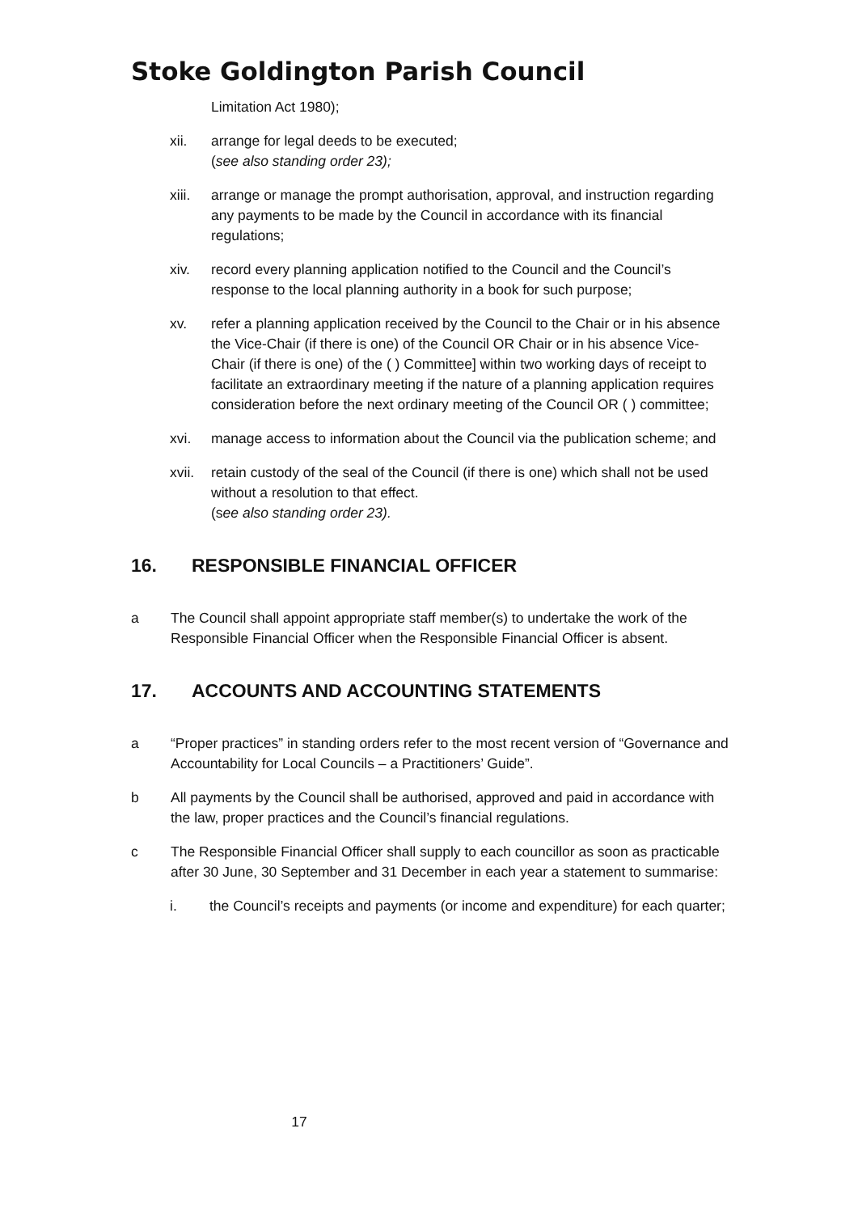Stoke Goldington Parish Council
Limitation Act 1980);
xii. arrange for legal deeds to be executed;
(see also standing order 23);
xiii. arrange or manage the prompt authorisation, approval, and instruction regarding any payments to be made by the Council in accordance with its financial regulations;
xiv. record every planning application notified to the Council and the Council’s response to the local planning authority in a book for such purpose;
xv. refer a planning application received by the Council to the Chair or in his absence the Vice-Chair (if there is one) of the Council OR Chair or in his absence Vice-Chair (if there is one) of the ( ) Committee] within two working days of receipt to facilitate an extraordinary meeting if the nature of a planning application requires consideration before the next ordinary meeting of the Council OR ( ) committee;
xvi. manage access to information about the Council via the publication scheme; and
xvii. retain custody of the seal of the Council (if there is one) which shall not be used without a resolution to that effect.
(see also standing order 23).
16. RESPONSIBLE FINANCIAL OFFICER
a The Council shall appoint appropriate staff member(s) to undertake the work of the Responsible Financial Officer when the Responsible Financial Officer is absent.
17. ACCOUNTS AND ACCOUNTING STATEMENTS
a “Proper practices” in standing orders refer to the most recent version of “Governance and Accountability for Local Councils – a Practitioners’ Guide”.
b All payments by the Council shall be authorised, approved and paid in accordance with the law, proper practices and the Council’s financial regulations.
c The Responsible Financial Officer shall supply to each councillor as soon as practicable after 30 June, 30 September and 31 December in each year a statement to summarise:
i. the Council’s receipts and payments (or income and expenditure) for each quarter;
17